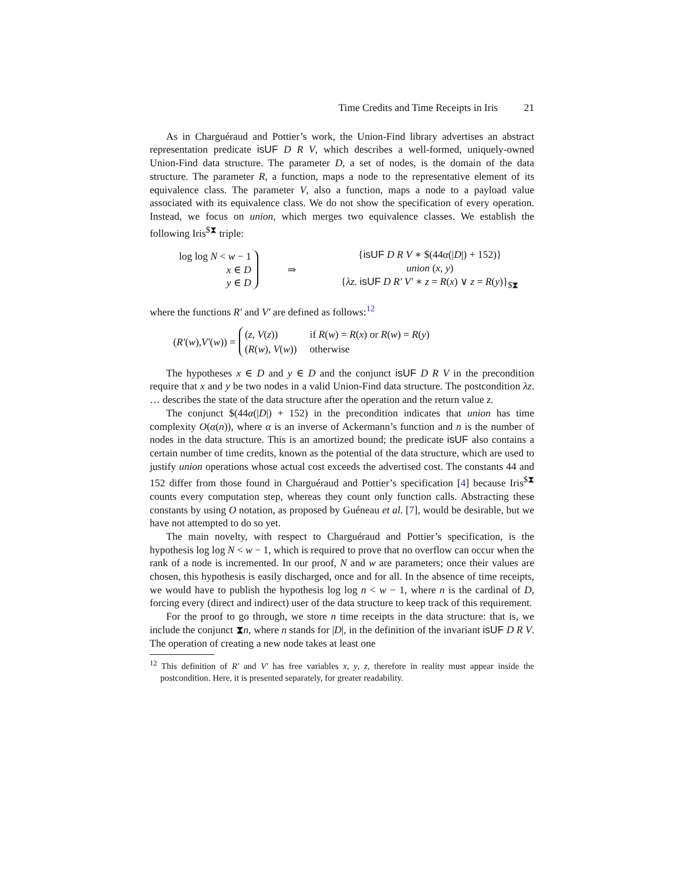Time Credits and Time Receipts in Iris 21
As in Charguéraud and Pottier’s work, the Union-Find library advertises an abstract representation predicate isUF D R V, which describes a well-formed, uniquely-owned Union-Find data structure. The parameter D, a set of nodes, is the domain of the data structure. The parameter R, a function, maps a node to the representative element of its equivalence class. The parameter V, also a function, maps a node to a payload value associated with its equivalence class. We do not show the specification of every operation. Instead, we focus on union, which merges two equivalence classes. We establish the following Iris<sup>$⧗</sup> triple:
log log N < w − 1
x ∈ D
y ∈ D
⇒
{isUF D R V ∗ $(44α(|D|) + 152)}
union (x, y)
{λz. isUF D R′ V′ ∗ z = R(x) ∨ z = R(y)}<sub>$⧗</sub>
where the functions R′ and V′ are defined as follows:<sup>12</sup>
(R′ (w), V′ (w)) =
| ( z , V ( z )) | if R ( w ) = R ( x ) or R ( w ) = R ( y ) |
| ( R ( w ), V ( w )) | otherwise |
The hypotheses x ∈ D and y ∈ D and the conjunct isUF D R V in the precondition require that x and y be two nodes in a valid Union-Find data structure. The postcondition λz. … describes the state of the data structure after the operation and the return value z.
The conjunct $(44α(|D|) + 152) in the precondition indicates that union has time complexity O(α(n)), where α is an inverse of Ackermann’s function and n is the number of nodes in the data structure. This is an amortized bound; the predicate isUF also contains a certain number of time credits, known as the potential of the data structure, which are used to justify union operations whose actual cost exceeds the advertised cost. The constants 44 and 152 differ from those found in Charguéraud and Pottier’s specification [4] because Iris<sup>$⧗</sup> counts every computation step, whereas they count only function calls. Abstracting these constants by using O notation, as proposed by Guéneau et al. [7], would be desirable, but we have not attempted to do so yet.
The main novelty, with respect to Charguéraud and Pottier’s specification, is the hypothesis log log N < w − 1, which is required to prove that no overflow can occur when the rank of a node is incremented. In our proof, N and w are parameters; once their values are chosen, this hypothesis is easily discharged, once and for all. In the absence of time receipts, we would have to publish the hypothesis log log n < w − 1, where n is the cardinal of D, forcing every (direct and indirect) user of the data structure to keep track of this requirement.
For the proof to go through, we store n time receipts in the data structure: that is, we include the conjunct ⧗n, where n stands for |D|, in the definition of the invariant isUF D R V. The operation of creating a new node takes at least one
<sup>12</sup> This definition of R′ and V′ has free variables x, y, z, therefore in reality must appear inside the postcondition. Here, it is presented separately, for greater readability.